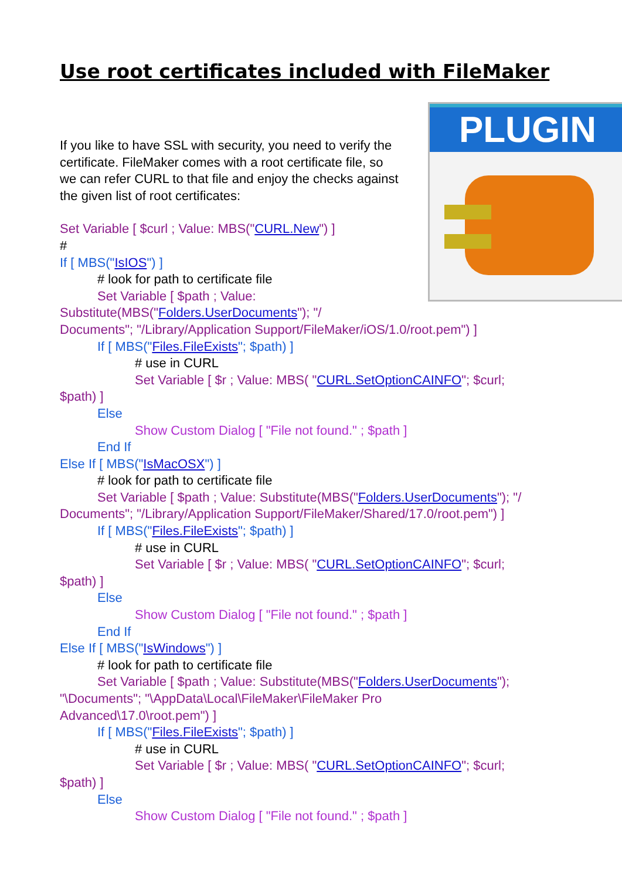Use root certificates included with FileMaker
PLUGIN
If you like to have SSL with security, you need to verify the certificate. FileMaker comes with a root certificate file, so we can refer CURL to that file and enjoy the checks against the given list of root certificates:
Set Variable [ $curl ; Value: MBS("CURL.New") ]
#
If [ MBS("IsIOS") ]
# look for path to certificate file
Set Variable [ $path ; Value:
Substitute(MBS("Folders.UserDocuments"); "/
Documents"; "/Library/Application Support/FileMaker/iOS/1.0/root.pem") ]
If [ MBS("Files.FileExists"; $path) ]
# use in CURL
Set Variable [ $r ; Value: MBS( "CURL.SetOptionCAINFO"; $curl;
$path) ]
Else
Show Custom Dialog [ "File not found." ; $path ]
End If
Else If [ MBS("IsMacOSX") ]
# look for path to certificate file
Set Variable [ $path ; Value: Substitute(MBS("Folders.UserDocuments"); "/
Documents"; "/Library/Application Support/FileMaker/Shared/17.0/root.pem") ]
If [ MBS("Files.FileExists"; $path) ]
# use in CURL
Set Variable [ $r ; Value: MBS( "CURL.SetOptionCAINFO"; $curl;
$path) ]
Else
Show Custom Dialog [ "File not found." ; $path ]
End If
Else If [ MBS("IsWindows") ]
# look for path to certificate file
Set Variable [ $path ; Value: Substitute(MBS("Folders.UserDocuments");
"\Documents"; "\AppData\Local\FileMaker\FileMaker Pro
Advanced\17.0\root.pem") ]
If [ MBS("Files.FileExists"; $path) ]
# use in CURL
Set Variable [ $r ; Value: MBS( "CURL.SetOptionCAINFO"; $curl;
$path) ]
Else
Show Custom Dialog [ "File not found." ; $path ]